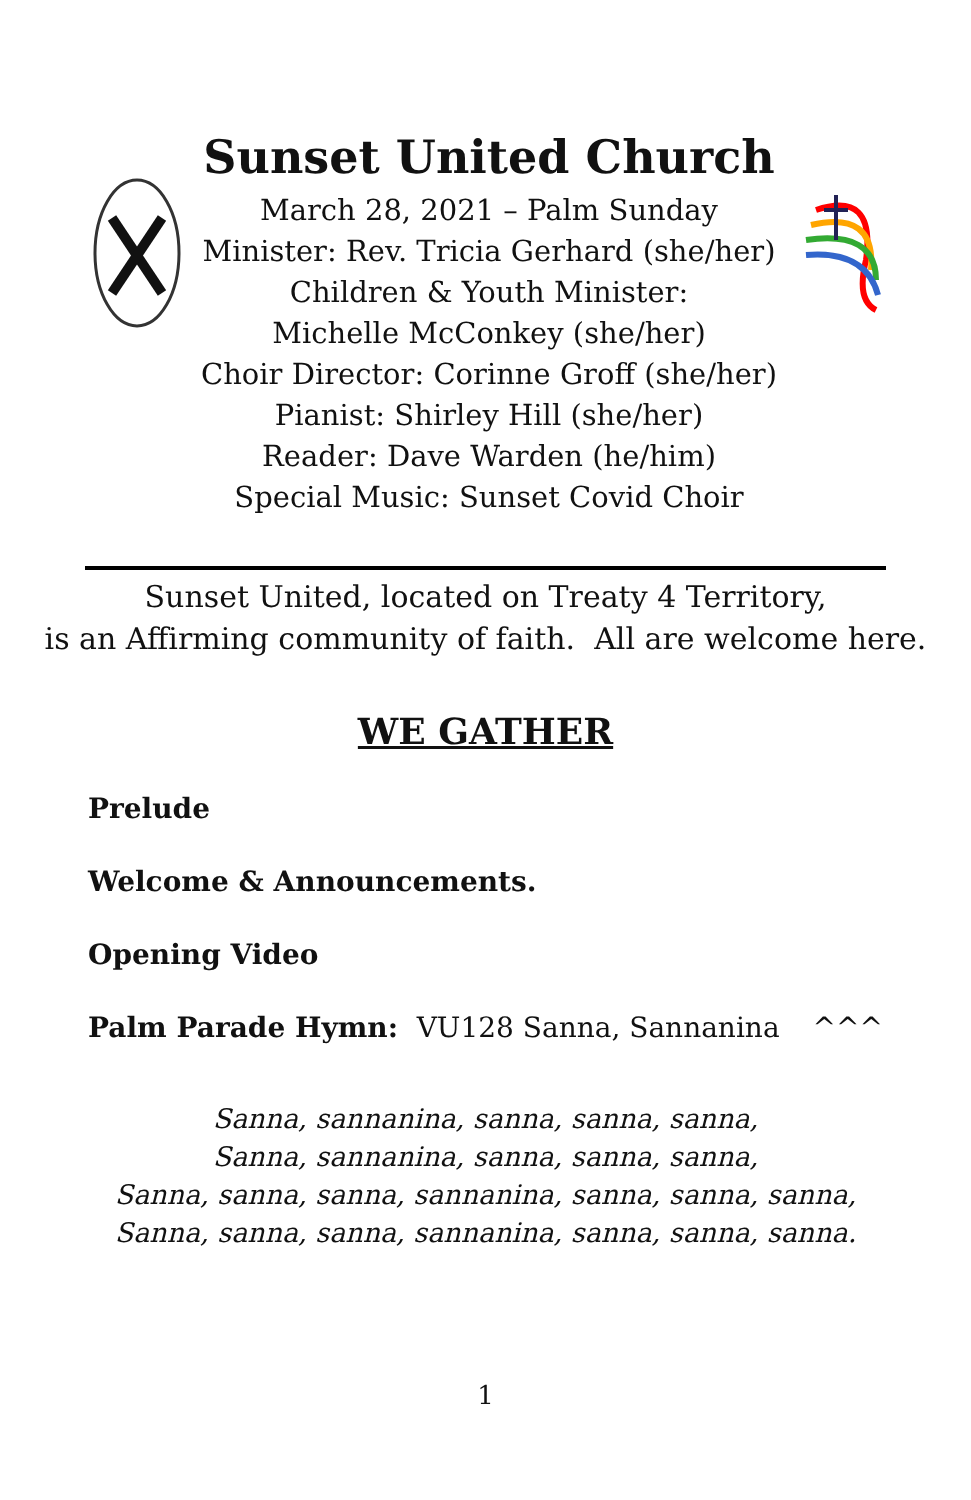Sunset United Church
March 28, 2021 – Palm Sunday
Minister: Rev. Tricia Gerhard (she/her)
Children & Youth Minister:
Michelle McConkey (she/her)
Choir Director: Corinne Groff (she/her)
Pianist: Shirley Hill (she/her)
Reader: Dave Warden (he/him)
Special Music: Sunset Covid Choir
Sunset United, located on Treaty 4 Territory,
is an Affirming community of faith. All are welcome here.
WE GATHER
Prelude
Welcome & Announcements.
Opening Video
Palm Parade Hymn: VU128 Sanna, Sannanina
^^^
Sanna, sannanina, sanna, sanna, sanna,
Sanna, sannanina, sanna, sanna, sanna,
Sanna, sanna, sanna, sannanina, sanna, sanna, sanna,
Sanna, sanna, sanna, sannanina, sanna, sanna, sanna.
1